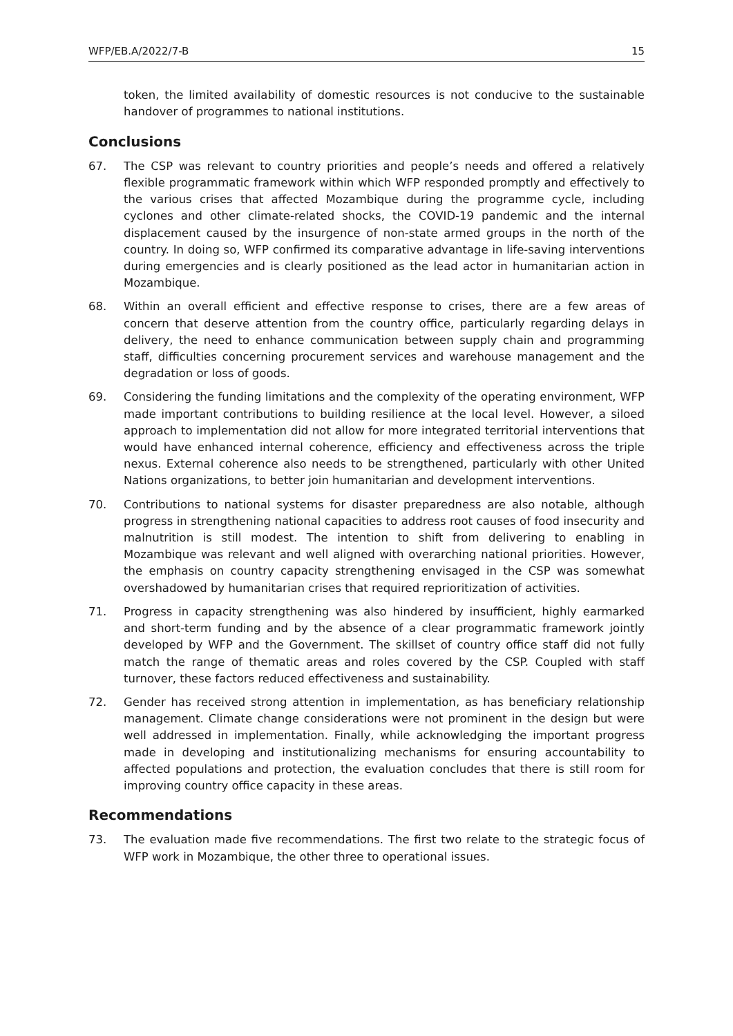WFP/EB.A/2022/7-B 15
token, the limited availability of domestic resources is not conducive to the sustainable handover of programmes to national institutions.
Conclusions
67. The CSP was relevant to country priorities and people’s needs and offered a relatively flexible programmatic framework within which WFP responded promptly and effectively to the various crises that affected Mozambique during the programme cycle, including cyclones and other climate-related shocks, the COVID-19 pandemic and the internal displacement caused by the insurgence of non-state armed groups in the north of the country. In doing so, WFP confirmed its comparative advantage in life-saving interventions during emergencies and is clearly positioned as the lead actor in humanitarian action in Mozambique.
68. Within an overall efficient and effective response to crises, there are a few areas of concern that deserve attention from the country office, particularly regarding delays in delivery, the need to enhance communication between supply chain and programming staff, difficulties concerning procurement services and warehouse management and the degradation or loss of goods.
69. Considering the funding limitations and the complexity of the operating environment, WFP made important contributions to building resilience at the local level. However, a siloed approach to implementation did not allow for more integrated territorial interventions that would have enhanced internal coherence, efficiency and effectiveness across the triple nexus. External coherence also needs to be strengthened, particularly with other United Nations organizations, to better join humanitarian and development interventions.
70. Contributions to national systems for disaster preparedness are also notable, although progress in strengthening national capacities to address root causes of food insecurity and malnutrition is still modest. The intention to shift from delivering to enabling in Mozambique was relevant and well aligned with overarching national priorities. However, the emphasis on country capacity strengthening envisaged in the CSP was somewhat overshadowed by humanitarian crises that required reprioritization of activities.
71. Progress in capacity strengthening was also hindered by insufficient, highly earmarked and short-term funding and by the absence of a clear programmatic framework jointly developed by WFP and the Government. The skillset of country office staff did not fully match the range of thematic areas and roles covered by the CSP. Coupled with staff turnover, these factors reduced effectiveness and sustainability.
72. Gender has received strong attention in implementation, as has beneficiary relationship management. Climate change considerations were not prominent in the design but were well addressed in implementation. Finally, while acknowledging the important progress made in developing and institutionalizing mechanisms for ensuring accountability to affected populations and protection, the evaluation concludes that there is still room for improving country office capacity in these areas.
Recommendations
73. The evaluation made five recommendations. The first two relate to the strategic focus of WFP work in Mozambique, the other three to operational issues.